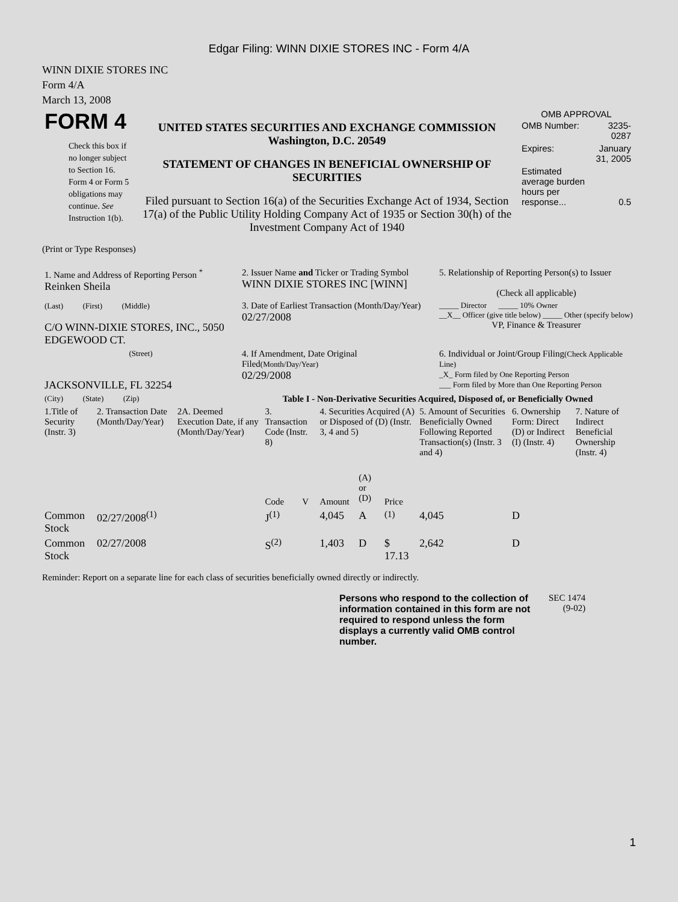Edgar Filing: WINN DIXIE STORES INC - Form 4/A
WINN DIXIE STORES INC
Form 4/A
March 13, 2008
| FORM 4 Check this box if no longer subject to Section 16. Form 4 or Form 5 obligations may continue. See Instruction 1(b). | UNITED STATES SECURITIES AND EXCHANGE COMMISSION Washington, D.C. 20549 STATEMENT OF CHANGES IN BENEFICIAL OWNERSHIP OF SECURITIES Filed pursuant to Section 16(a) of the Securities Exchange Act of 1934, Section 17(a) of the Public Utility Holding Company Act of 1935 or Section 30(h) of the Investment Company Act of 1940 | OMB APPROVAL / OMB Number: / 3235-0287 / / Expires: / January 31, 2005 / / Estimated average burden hours per response... / 0.5 / |
(Print or Type Responses)
| 1. Name and Address of Reporting Person <sup>*</sup> Reinken Sheila | 2. Issuer Name and Ticker or Trading Symbol WINN DIXIE STORES INC [WINN] | 5. Relationship of Reporting Person(s) to Issuer (Check all applicable) |
| (Last) (First) (Middle) C/O WINN-DIXIE STORES, INC., 5050 EDGEWOOD CT. | 3. Date of Earliest Transaction (Month/Day/Year) 02/27/2008 | _____ Director _____ 10% Owner __X__ Officer (give title below) _____ Other (specify below) VP, Finance & Treasurer |
| (Street) JACKSONVILLE, FL 32254 | 4. If Amendment, Date Original Filed (Month/Day/Year) 02/29/2008 | 6. Individual or Joint/Group Filing (Check Applicable Line) _X_ Form filed by One Reporting Person ___ Form filed by More than One Reporting Person |
| (City) (State) (Zip) | Table I - Non-Derivative Securities Acquired, Disposed of, or Beneficially Owned | |
| 1.Title of Security (Instr. 3) | 2. Transaction Date (Month/Day/Year) | 2A. Deemed Execution Date, if any (Month/Day/Year) | 3. Transaction Code (Instr. 8) | | 4. Securities Acquired (A) or Disposed of (D) (Instr. 3, 4 and 5) | | | 5. Amount of Securities Beneficially Owned Following Reported Transaction(s) (Instr. 3 and 4) | 6. Ownership Form: Direct (D) or Indirect (I) (Instr. 4) | 7. Nature of Indirect Beneficial Ownership (Instr. 4) |
| --- | --- | --- | --- | --- | --- | --- | --- | --- | --- | --- |
| | | | Code | V | Amount | (A) or (D) | Price | | | |
| Common Stock | 02/27/2008<sup>(1)</sup> | | J<sup>(1)</sup> | | 4,045 | A | <sup>(1)</sup> | 4,045 | D | |
| Common Stock | 02/27/2008 | | S<sup>(2)</sup> | | 1,403 | D | $ 17.13 | 2,642 | D | |
Reminder: Report on a separate line for each class of securities beneficially owned directly or indirectly.
| Persons who respond to the collection of information contained in this form are not required to respond unless the form displays a currently valid OMB control number. | SEC 1474 (9-02) |
1